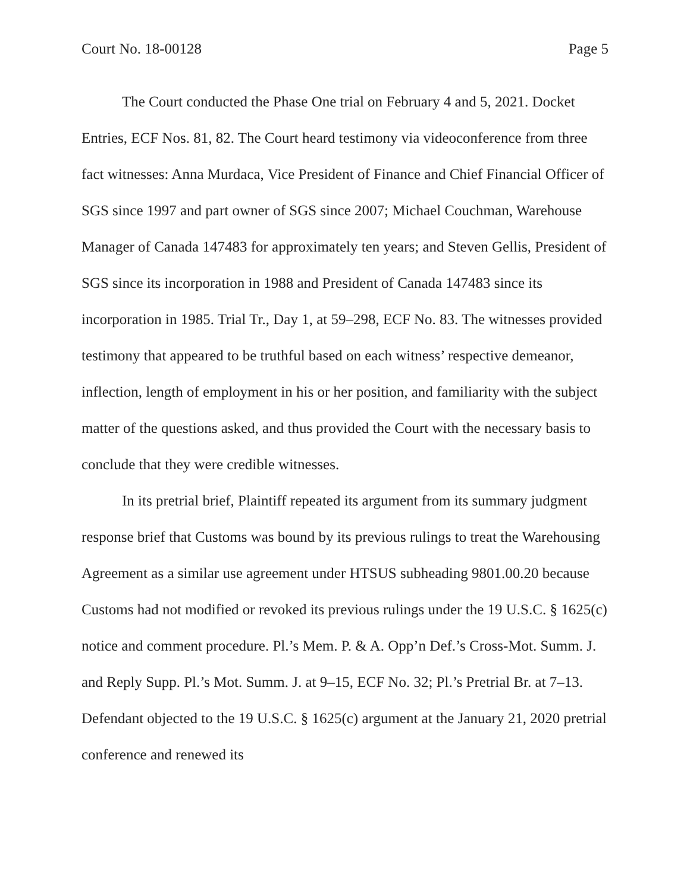Court No. 18-00128 Page 5
The Court conducted the Phase One trial on February 4 and 5, 2021. Docket Entries, ECF Nos. 81, 82. The Court heard testimony via videoconference from three fact witnesses: Anna Murdaca, Vice President of Finance and Chief Financial Officer of SGS since 1997 and part owner of SGS since 2007; Michael Couchman, Warehouse Manager of Canada 147483 for approximately ten years; and Steven Gellis, President of SGS since its incorporation in 1988 and President of Canada 147483 since its incorporation in 1985. Trial Tr., Day 1, at 59–298, ECF No. 83. The witnesses provided testimony that appeared to be truthful based on each witness’ respective demeanor, inflection, length of employment in his or her position, and familiarity with the subject matter of the questions asked, and thus provided the Court with the necessary basis to conclude that they were credible witnesses.
In its pretrial brief, Plaintiff repeated its argument from its summary judgment response brief that Customs was bound by its previous rulings to treat the Warehousing Agreement as a similar use agreement under HTSUS subheading 9801.00.20 because Customs had not modified or revoked its previous rulings under the 19 U.S.C. § 1625(c) notice and comment procedure. Pl.’s Mem. P. & A. Opp’n Def.’s Cross-Mot. Summ. J. and Reply Supp. Pl.’s Mot. Summ. J. at 9–15, ECF No. 32; Pl.’s Pretrial Br. at 7–13. Defendant objected to the 19 U.S.C. § 1625(c) argument at the January 21, 2020 pretrial conference and renewed its